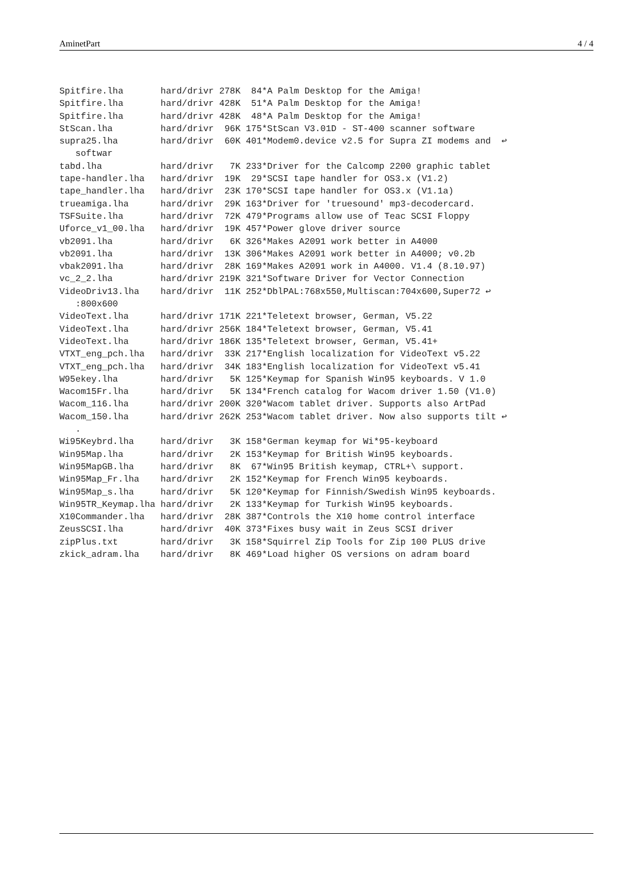AminetPart 4 / 4
Spitfire.lha       hard/drivr 278K  84*A Palm Desktop for the Amiga!
Spitfire.lha       hard/drivr 428K  51*A Palm Desktop for the Amiga!
Spitfire.lha       hard/drivr 428K  48*A Palm Desktop for the Amiga!
StScan.lha         hard/drivr  96K 175*StScan V3.01D - ST-400 scanner software
supra25.lha        hard/drivr  60K 401*Modem0.device v2.5 for Supra ZI modems and  ↩
   softwar
tabd.lha           hard/drivr   7K 233*Driver for the Calcomp 2200 graphic tablet
tape-handler.lha   hard/drivr  19K  29*SCSI tape handler for OS3.x (V1.2)
tape_handler.lha   hard/drivr  23K 170*SCSI tape handler for OS3.x (V1.1a)
trueamiga.lha      hard/drivr  29K 163*Driver for 'truesound' mp3-decodercard.
TSFSuite.lha       hard/drivr  72K 479*Programs allow use of Teac SCSI Floppy
Uforce_v1_00.lha   hard/drivr  19K 457*Power glove driver source
vb2091.lha         hard/drivr   6K 326*Makes A2091 work better in A4000
vb2091.lha         hard/drivr  13K 306*Makes A2091 work better in A4000; v0.2b
vbak2091.lha       hard/drivr  28K 169*Makes A2091 work in A4000. V1.4 (8.10.97)
vc_2_2.lha         hard/drivr 219K 321*Software Driver for Vector Connection
VideoDriv13.lha    hard/drivr  11K 252*DblPAL:768x550,Multiscan:704x600,Super72 ↩
   :800x600
VideoText.lha      hard/drivr 171K 221*Teletext browser, German, V5.22
VideoText.lha      hard/drivr 256K 184*Teletext browser, German, V5.41
VideoText.lha      hard/drivr 186K 135*Teletext browser, German, V5.41+
VTXT_eng_pch.lha   hard/drivr  33K 217*English localization for VideoText v5.22
VTXT_eng_pch.lha   hard/drivr  34K 183*English localization for VideoText v5.41
W95ekey.lha        hard/drivr   5K 125*Keymap for Spanish Win95 keyboards. V 1.0
Wacom15Fr.lha      hard/drivr   5K 134*French catalog for Wacom driver 1.50 (V1.0)
Wacom_116.lha      hard/drivr 200K 320*Wacom tablet driver. Supports also ArtPad
Wacom_150.lha      hard/drivr 262K 253*Wacom tablet driver. Now also supports tilt ↩
   .
Wi95Keybrd.lha     hard/drivr   3K 158*German keymap for Wi*95-keyboard
Win95Map.lha       hard/drivr   2K 153*Keymap for British Win95 keyboards.
Win95MapGB.lha     hard/drivr   8K  67*Win95 British keymap, CTRL+\ support.
Win95Map_Fr.lha    hard/drivr   2K 152*Keymap for French Win95 keyboards.
Win95Map_s.lha     hard/drivr   5K 120*Keymap for Finnish/Swedish Win95 keyboards.
Win95TR_Keymap.lha hard/drivr   2K 133*Keymap for Turkish Win95 keyboards.
X10Commander.lha   hard/drivr  28K 387*Controls the X10 home control interface
ZeusSCSI.lha       hard/drivr  40K 373*Fixes busy wait in Zeus SCSI driver
zipPlus.txt        hard/drivr   3K 158*Squirrel Zip Tools for Zip 100 PLUS drive
zkick_adram.lha    hard/drivr   8K 469*Load higher OS versions on adram board